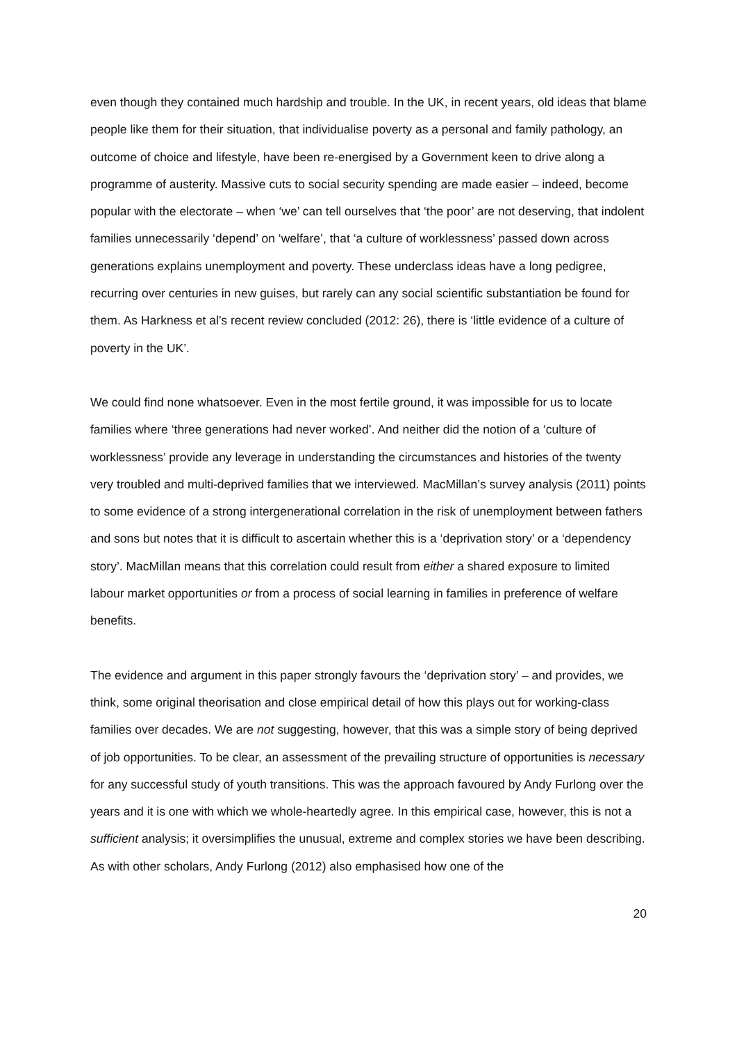even though they contained much hardship and trouble. In the UK, in recent years, old ideas that blame people like them for their situation, that individualise poverty as a personal and family pathology, an outcome of choice and lifestyle, have been re-energised by a Government keen to drive along a programme of austerity. Massive cuts to social security spending are made easier – indeed, become popular with the electorate – when ‘we’ can tell ourselves that ‘the poor’ are not deserving, that indolent families unnecessarily ‘depend’ on ‘welfare’, that ‘a culture of worklessness’ passed down across generations explains unemployment and poverty. These underclass ideas have a long pedigree, recurring over centuries in new guises, but rarely can any social scientific substantiation be found for them. As Harkness et al’s recent review concluded (2012: 26), there is ‘little evidence of a culture of poverty in the UK’.
We could find none whatsoever. Even in the most fertile ground, it was impossible for us to locate families where ‘three generations had never worked’. And neither did the notion of a ‘culture of worklessness’ provide any leverage in understanding the circumstances and histories of the twenty very troubled and multi-deprived families that we interviewed. MacMillan’s survey analysis (2011) points to some evidence of a strong intergenerational correlation in the risk of unemployment between fathers and sons but notes that it is difficult to ascertain whether this is a ‘deprivation story’ or a ‘dependency story’. MacMillan means that this correlation could result from either a shared exposure to limited labour market opportunities or from a process of social learning in families in preference of welfare benefits.
The evidence and argument in this paper strongly favours the ‘deprivation story’ – and provides, we think, some original theorisation and close empirical detail of how this plays out for working-class families over decades. We are not suggesting, however, that this was a simple story of being deprived of job opportunities. To be clear, an assessment of the prevailing structure of opportunities is necessary for any successful study of youth transitions. This was the approach favoured by Andy Furlong over the years and it is one with which we whole-heartedly agree. In this empirical case, however, this is not a sufficient analysis; it oversimplifies the unusual, extreme and complex stories we have been describing. As with other scholars, Andy Furlong (2012) also emphasised how one of the
20